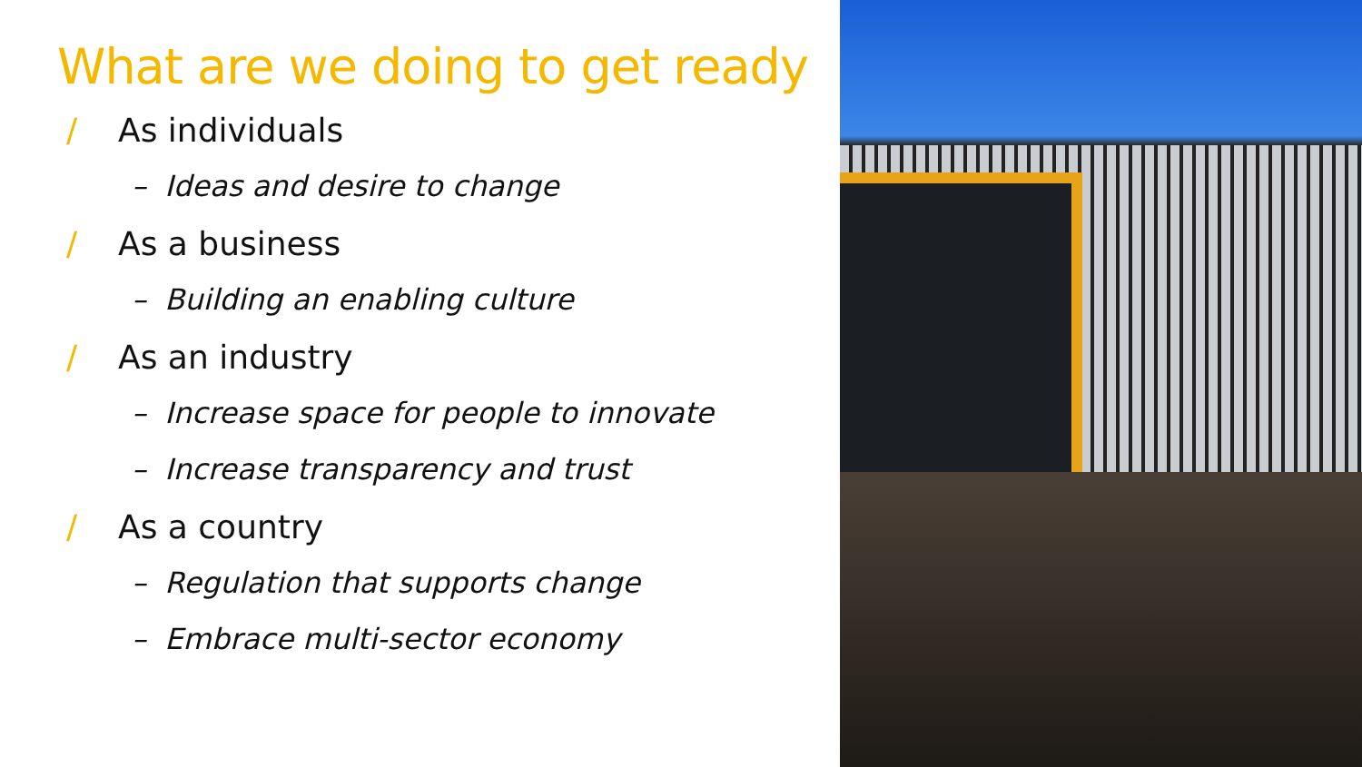What are we doing to get ready
/ As individuals
– Ideas and desire to change
/ As a business
– Building an enabling culture
/ As an industry
– Increase space for people to innovate
– Increase transparency and trust
/ As a country
– Regulation that supports change
– Embrace multi-sector economy